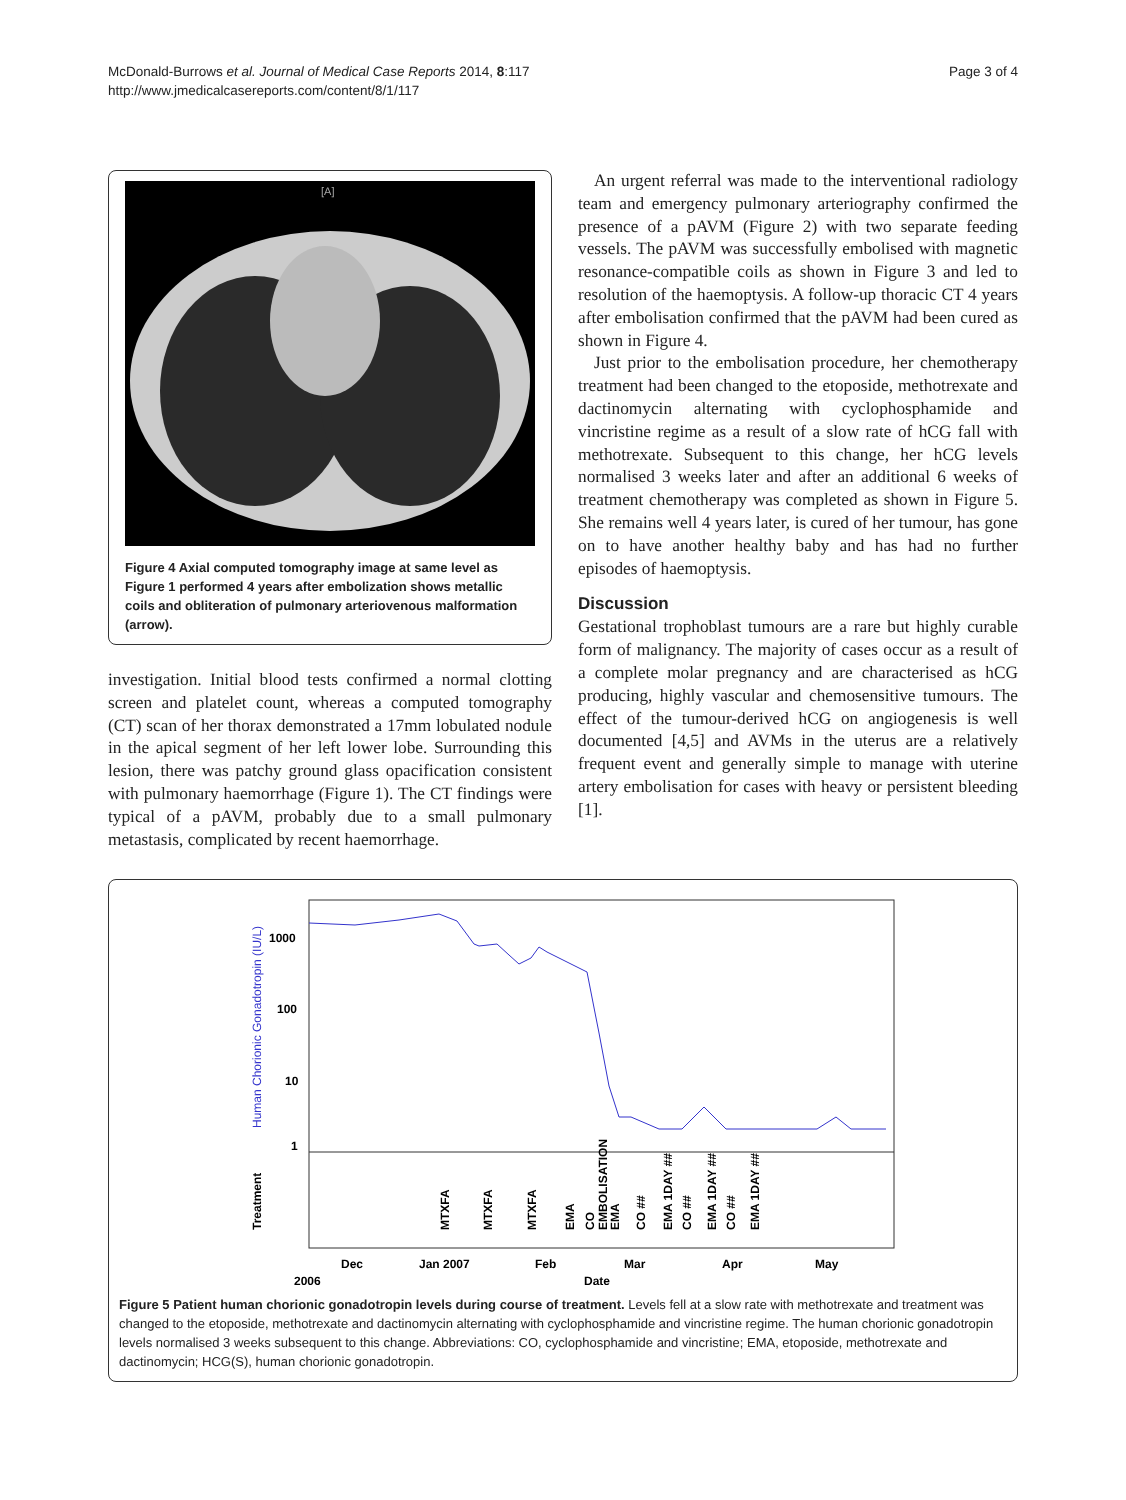McDonald-Burrows et al. Journal of Medical Case Reports 2014, 8:117
http://www.jmedicalcasereports.com/content/8/1/117
Page 3 of 4
[A]
Figure 4 Axial computed tomography image at same level as Figure 1 performed 4 years after embolization shows metallic coils and obliteration of pulmonary arteriovenous malformation (arrow).
investigation. Initial blood tests confirmed a normal clotting screen and platelet count, whereas a computed tomography (CT) scan of her thorax demonstrated a 17mm lobulated nodule in the apical segment of her left lower lobe. Surrounding this lesion, there was patchy ground glass opacification consistent with pulmonary haemorrhage (Figure 1). The CT findings were typical of a pAVM, probably due to a small pulmonary metastasis, complicated by recent haemorrhage.
An urgent referral was made to the interventional radiology team and emergency pulmonary arteriography confirmed the presence of a pAVM (Figure 2) with two separate feeding vessels. The pAVM was successfully embolised with magnetic resonance-compatible coils as shown in Figure 3 and led to resolution of the haemoptysis. A follow-up thoracic CT 4 years after embolisation confirmed that the pAVM had been cured as shown in Figure 4.
Just prior to the embolisation procedure, her chemotherapy treatment had been changed to the etoposide, methotrexate and dactinomycin alternating with cyclophosphamide and vincristine regime as a result of a slow rate of hCG fall with methotrexate. Subsequent to this change, her hCG levels normalised 3 weeks later and after an additional 6 weeks of treatment chemotherapy was completed as shown in Figure 5. She remains well 4 years later, is cured of her tumour, has gone on to have another healthy baby and has had no further episodes of haemoptysis.
Discussion
Gestational trophoblast tumours are a rare but highly curable form of malignancy. The majority of cases occur as a result of a complete molar pregnancy and are characterised as hCG producing, highly vascular and chemosensitive tumours. The effect of the tumour-derived hCG on angiogenesis is well documented [4,5] and AVMs in the uterus are a relatively frequent event and generally simple to manage with uterine artery embolisation for cases with heavy or persistent bleeding [1].
1000
100
10
1
Human Chorionic Gonadotropin (IU/L)
Treatment
MTXFA
MTXFA
MTXFA
EMA
CO
EMBOLISATION
EMA
CO ##
EMA 1DAY ##
CO ##
EMA 1DAY ##
CO ##
EMA 1DAY ##
Dec
Jan 2007
Feb
Mar
Apr
May
2006
Date
Figure 5 Patient human chorionic gonadotropin levels during course of treatment. Levels fell at a slow rate with methotrexate and treatment was changed to the etoposide, methotrexate and dactinomycin alternating with cyclophosphamide and vincristine regime. The human chorionic gonadotropin levels normalised 3 weeks subsequent to this change. Abbreviations: CO, cyclophosphamide and vincristine; EMA, etoposide, methotrexate and dactinomycin; HCG(S), human chorionic gonadotropin.